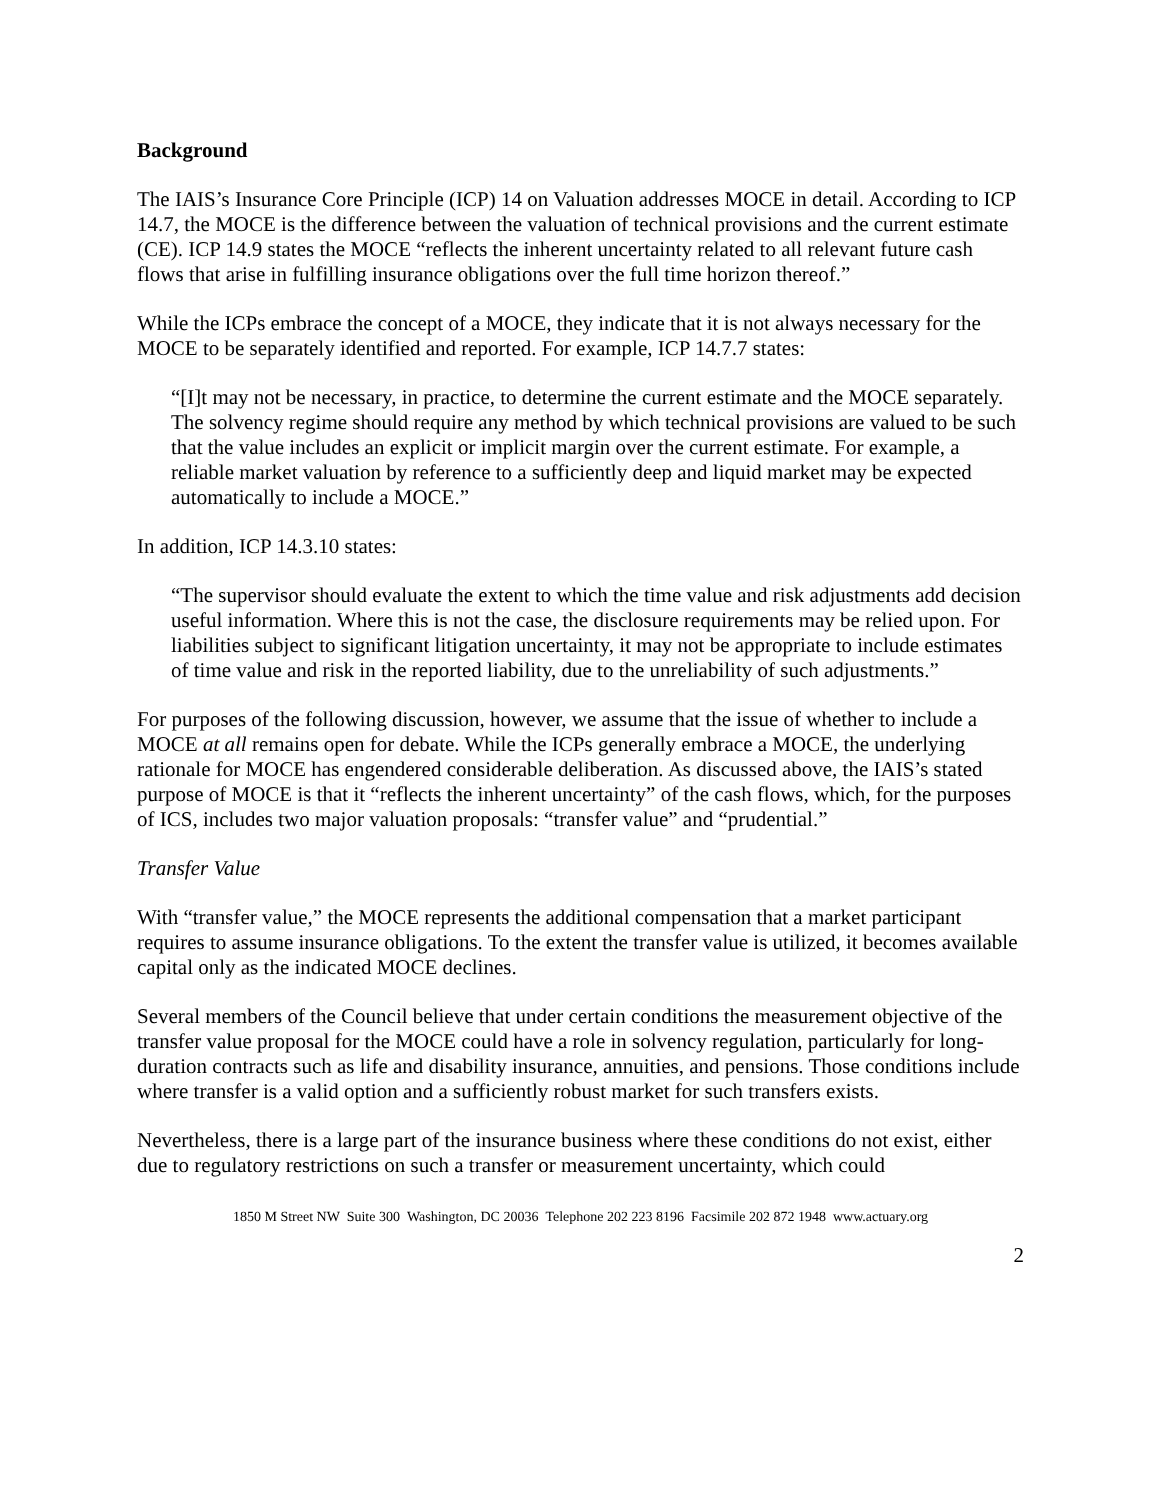Background
The IAIS’s Insurance Core Principle (ICP) 14 on Valuation addresses MOCE in detail. According to ICP 14.7, the MOCE is the difference between the valuation of technical provisions and the current estimate (CE). ICP 14.9 states the MOCE “reflects the inherent uncertainty related to all relevant future cash flows that arise in fulfilling insurance obligations over the full time horizon thereof.”
While the ICPs embrace the concept of a MOCE, they indicate that it is not always necessary for the MOCE to be separately identified and reported. For example, ICP 14.7.7 states:
“[I]t may not be necessary, in practice, to determine the current estimate and the MOCE separately. The solvency regime should require any method by which technical provisions are valued to be such that the value includes an explicit or implicit margin over the current estimate. For example, a reliable market valuation by reference to a sufficiently deep and liquid market may be expected automatically to include a MOCE.”
In addition, ICP 14.3.10 states:
“The supervisor should evaluate the extent to which the time value and risk adjustments add decision useful information. Where this is not the case, the disclosure requirements may be relied upon. For liabilities subject to significant litigation uncertainty, it may not be appropriate to include estimates of time value and risk in the reported liability, due to the unreliability of such adjustments.”
For purposes of the following discussion, however, we assume that the issue of whether to include a MOCE at all remains open for debate. While the ICPs generally embrace a MOCE, the underlying rationale for MOCE has engendered considerable deliberation. As discussed above, the IAIS’s stated purpose of MOCE is that it “reflects the inherent uncertainty” of the cash flows, which, for the purposes of ICS, includes two major valuation proposals: “transfer value” and “prudential.”
Transfer Value
With “transfer value,” the MOCE represents the additional compensation that a market participant requires to assume insurance obligations. To the extent the transfer value is utilized, it becomes available capital only as the indicated MOCE declines.
Several members of the Council believe that under certain conditions the measurement objective of the transfer value proposal for the MOCE could have a role in solvency regulation, particularly for long-duration contracts such as life and disability insurance, annuities, and pensions. Those conditions include where transfer is a valid option and a sufficiently robust market for such transfers exists.
Nevertheless, there is a large part of the insurance business where these conditions do not exist, either due to regulatory restrictions on such a transfer or measurement uncertainty, which could
1850 M Street NW Suite 300 Washington, DC 20036 Telephone 202 223 8196 Facsimile 202 872 1948 www.actuary.org
2